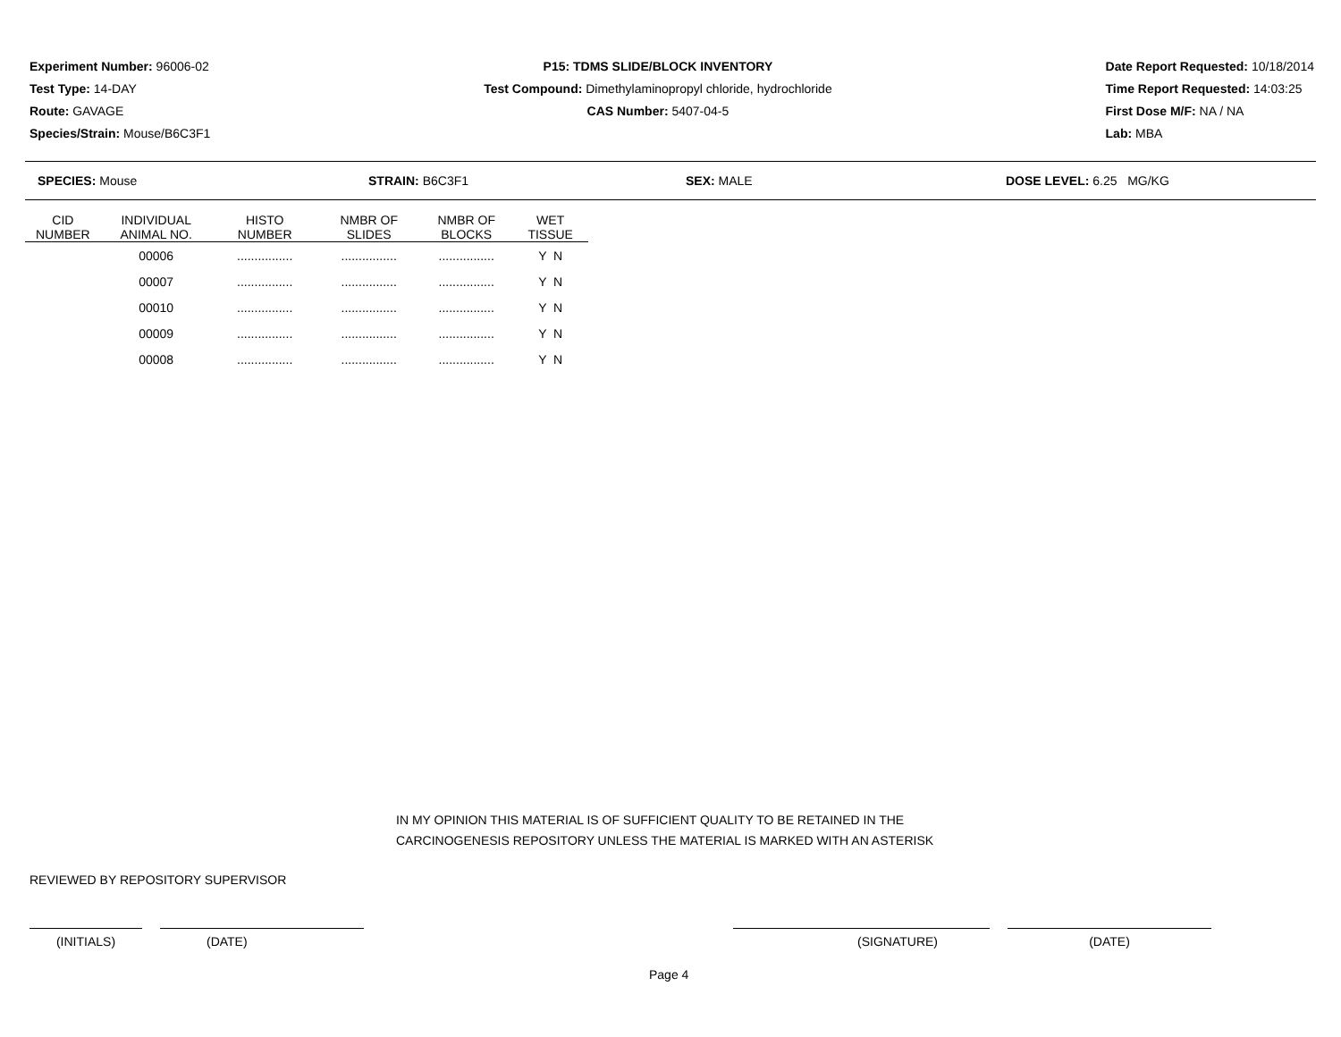Experiment Number: 96006-02
Test Type: 14-DAY
Route: GAVAGE
Species/Strain: Mouse/B6C3F1
P15: TDMS SLIDE/BLOCK INVENTORY
Test Compound: Dimethylaminopropyl chloride, hydrochloride
CAS Number: 5407-04-5
Date Report Requested: 10/18/2014
Time Report Requested: 14:03:25
First Dose M/F: NA / NA
Lab: MBA
SPECIES: Mouse STRAIN: B6C3F1 SEX: MALE DOSE LEVEL: 6.25 MG/KG
| CID NUMBER | INDIVIDUAL ANIMAL NO. | HISTO NUMBER | NMBR OF SLIDES | NMBR OF BLOCKS | WET TISSUE |
| --- | --- | --- | --- | --- | --- |
| | 00006 | ................ | ................ | ................ | Y N |
| | 00007 | ................ | ................ | ................ | Y N |
| | 00010 | ................ | ................ | ................ | Y N |
| | 00009 | ................ | ................ | ................ | Y N |
| | 00008 | ................ | ................ | ................ | Y N |
IN MY OPINION THIS MATERIAL IS OF SUFFICIENT QUALITY TO BE RETAINED IN THE
CARCINOGENESIS REPOSITORY UNLESS THE MATERIAL IS MARKED WITH AN ASTERISK
REVIEWED BY REPOSITORY SUPERVISOR
(INITIALS) (DATE) (SIGNATURE) (DATE)
Page 4